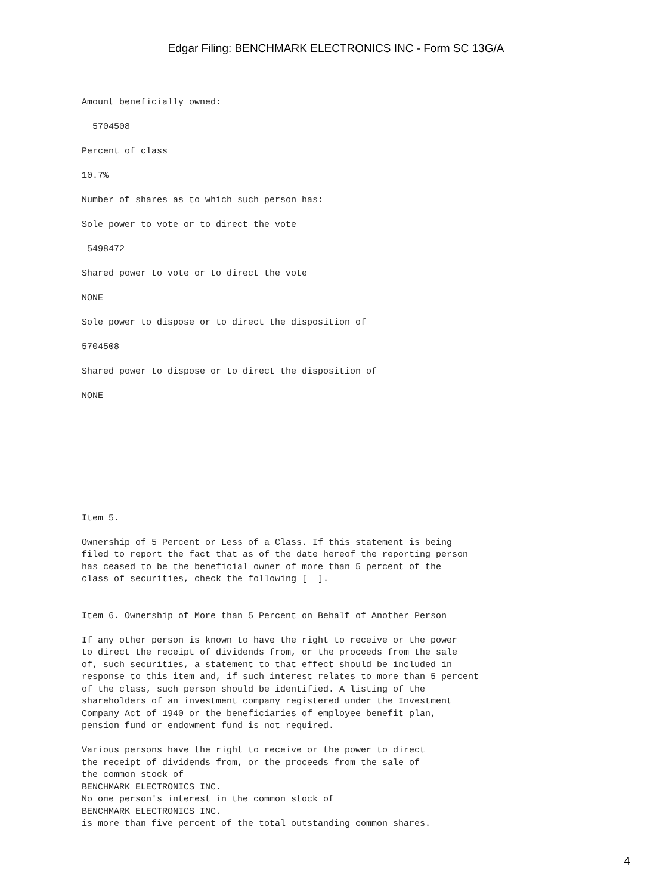Edgar Filing: BENCHMARK ELECTRONICS INC - Form SC 13G/A
Amount beneficially owned:

  5704508

Percent of class

10.7%

Number of shares as to which such person has:

Sole power to vote or to direct the vote

 5498472

Shared power to vote or to direct the vote

NONE

Sole power to dispose or to direct the disposition of

5704508

Shared power to dispose or to direct the disposition of

NONE
Item 5.

Ownership of 5 Percent or Less of a Class. If this statement is being
filed to report the fact that as of the date hereof the reporting person
has ceased to be the beneficial owner of more than 5 percent of the
class of securities, check the following [  ].


Item 6. Ownership of More than 5 Percent on Behalf of Another Person

If any other person is known to have the right to receive or the power
to direct the receipt of dividends from, or the proceeds from the sale
of, such securities, a statement to that effect should be included in
response to this item and, if such interest relates to more than 5 percent
of the class, such person should be identified. A listing of the
shareholders of an investment company registered under the Investment
Company Act of 1940 or the beneficiaries of employee benefit plan,
pension fund or endowment fund is not required.

Various persons have the right to receive or the power to direct
the receipt of dividends from, or the proceeds from the sale of
the common stock of
BENCHMARK ELECTRONICS INC.
No one person's interest in the common stock of
BENCHMARK ELECTRONICS INC.
is more than five percent of the total outstanding common shares.
4